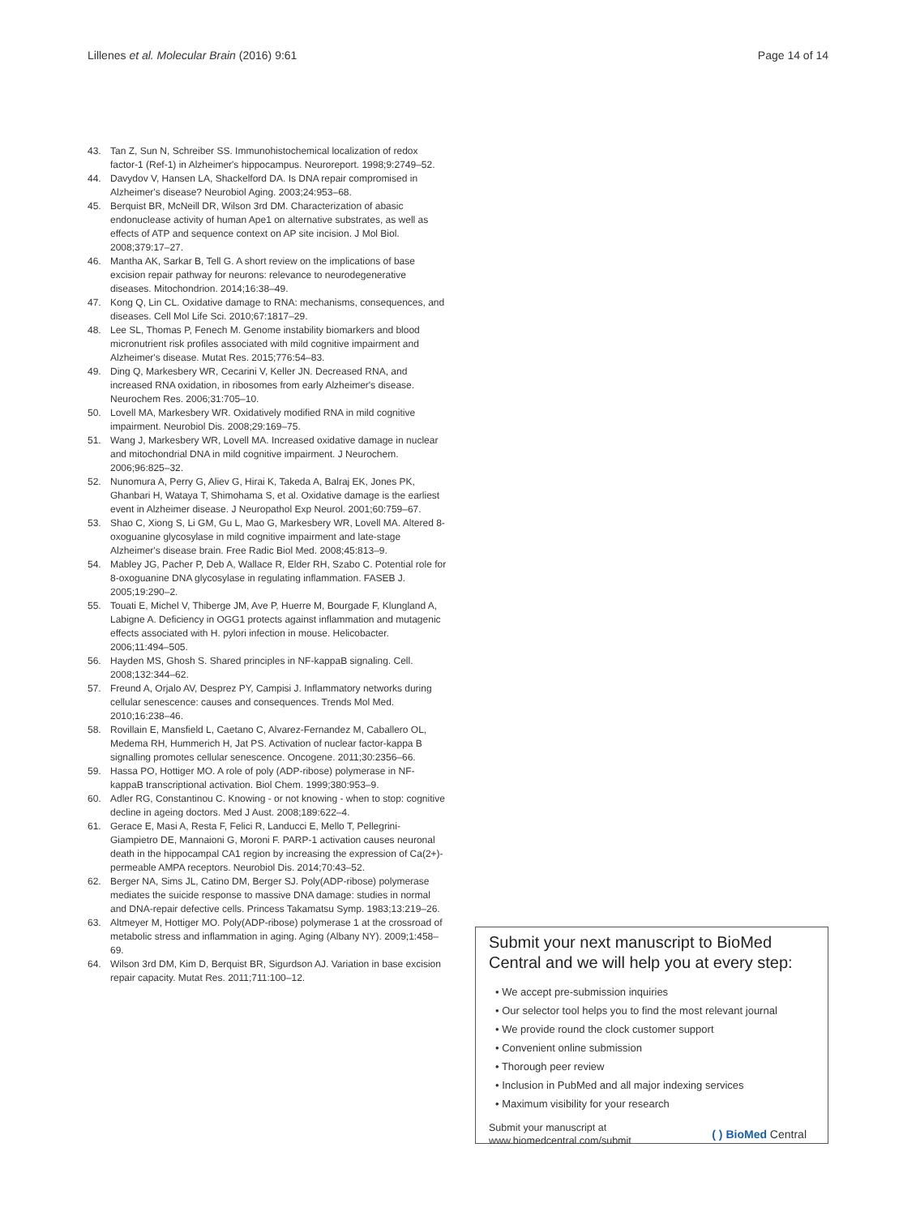Lillenes et al. Molecular Brain (2016) 9:61
Page 14 of 14
43. Tan Z, Sun N, Schreiber SS. Immunohistochemical localization of redox factor-1 (Ref-1) in Alzheimer's hippocampus. Neuroreport. 1998;9:2749–52.
44. Davydov V, Hansen LA, Shackelford DA. Is DNA repair compromised in Alzheimer's disease? Neurobiol Aging. 2003;24:953–68.
45. Berquist BR, McNeill DR, Wilson 3rd DM. Characterization of abasic endonuclease activity of human Ape1 on alternative substrates, as well as effects of ATP and sequence context on AP site incision. J Mol Biol. 2008;379:17–27.
46. Mantha AK, Sarkar B, Tell G. A short review on the implications of base excision repair pathway for neurons: relevance to neurodegenerative diseases. Mitochondrion. 2014;16:38–49.
47. Kong Q, Lin CL. Oxidative damage to RNA: mechanisms, consequences, and diseases. Cell Mol Life Sci. 2010;67:1817–29.
48. Lee SL, Thomas P, Fenech M. Genome instability biomarkers and blood micronutrient risk profiles associated with mild cognitive impairment and Alzheimer's disease. Mutat Res. 2015;776:54–83.
49. Ding Q, Markesbery WR, Cecarini V, Keller JN. Decreased RNA, and increased RNA oxidation, in ribosomes from early Alzheimer's disease. Neurochem Res. 2006;31:705–10.
50. Lovell MA, Markesbery WR. Oxidatively modified RNA in mild cognitive impairment. Neurobiol Dis. 2008;29:169–75.
51. Wang J, Markesbery WR, Lovell MA. Increased oxidative damage in nuclear and mitochondrial DNA in mild cognitive impairment. J Neurochem. 2006;96:825–32.
52. Nunomura A, Perry G, Aliev G, Hirai K, Takeda A, Balraj EK, Jones PK, Ghanbari H, Wataya T, Shimohama S, et al. Oxidative damage is the earliest event in Alzheimer disease. J Neuropathol Exp Neurol. 2001;60:759–67.
53. Shao C, Xiong S, Li GM, Gu L, Mao G, Markesbery WR, Lovell MA. Altered 8-oxoguanine glycosylase in mild cognitive impairment and late-stage Alzheimer's disease brain. Free Radic Biol Med. 2008;45:813–9.
54. Mabley JG, Pacher P, Deb A, Wallace R, Elder RH, Szabo C. Potential role for 8-oxoguanine DNA glycosylase in regulating inflammation. FASEB J. 2005;19:290–2.
55. Touati E, Michel V, Thiberge JM, Ave P, Huerre M, Bourgade F, Klungland A, Labigne A. Deficiency in OGG1 protects against inflammation and mutagenic effects associated with H. pylori infection in mouse. Helicobacter. 2006;11:494–505.
56. Hayden MS, Ghosh S. Shared principles in NF-kappaB signaling. Cell. 2008;132:344–62.
57. Freund A, Orjalo AV, Desprez PY, Campisi J. Inflammatory networks during cellular senescence: causes and consequences. Trends Mol Med. 2010;16:238–46.
58. Rovillain E, Mansfield L, Caetano C, Alvarez-Fernandez M, Caballero OL, Medema RH, Hummerich H, Jat PS. Activation of nuclear factor-kappa B signalling promotes cellular senescence. Oncogene. 2011;30:2356–66.
59. Hassa PO, Hottiger MO. A role of poly (ADP-ribose) polymerase in NF-kappaB transcriptional activation. Biol Chem. 1999;380:953–9.
60. Adler RG, Constantinou C. Knowing - or not knowing - when to stop: cognitive decline in ageing doctors. Med J Aust. 2008;189:622–4.
61. Gerace E, Masi A, Resta F, Felici R, Landucci E, Mello T, Pellegrini-Giampietro DE, Mannaioni G, Moroni F. PARP-1 activation causes neuronal death in the hippocampal CA1 region by increasing the expression of Ca(2+)-permeable AMPA receptors. Neurobiol Dis. 2014;70:43–52.
62. Berger NA, Sims JL, Catino DM, Berger SJ. Poly(ADP-ribose) polymerase mediates the suicide response to massive DNA damage: studies in normal and DNA-repair defective cells. Princess Takamatsu Symp. 1983;13:219–26.
63. Altmeyer M, Hottiger MO. Poly(ADP-ribose) polymerase 1 at the crossroad of metabolic stress and inflammation in aging. Aging (Albany NY). 2009;1:458–69.
64. Wilson 3rd DM, Kim D, Berquist BR, Sigurdson AJ. Variation in base excision repair capacity. Mutat Res. 2011;711:100–12.
Submit your next manuscript to BioMed Central and we will help you at every step:
• We accept pre-submission inquiries
• Our selector tool helps you to find the most relevant journal
• We provide round the clock customer support
• Convenient online submission
• Thorough peer review
• Inclusion in PubMed and all major indexing services
• Maximum visibility for your research
Submit your manuscript at
www.biomedcentral.com/submit
( ) BioMed Central